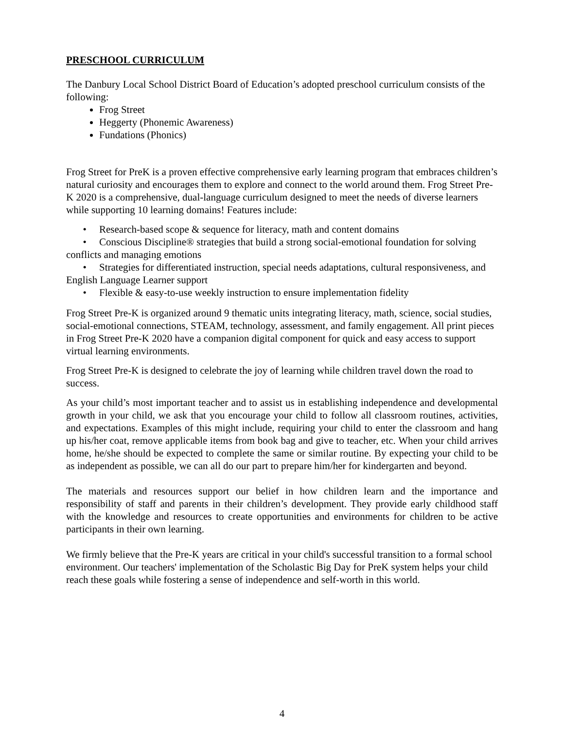PRESCHOOL CURRICULUM
The Danbury Local School District Board of Education’s adopted preschool curriculum consists of the following:
Frog Street
Heggerty (Phonemic Awareness)
Fundations (Phonics)
Frog Street for PreK is a proven effective comprehensive early learning program that embraces children’s natural curiosity and encourages them to explore and connect to the world around them. Frog Street Pre-K 2020 is a comprehensive, dual-language curriculum designed to meet the needs of diverse learners while supporting 10 learning domains! Features include:
• Research-based scope & sequence for literacy, math and content domains
• Conscious Discipline® strategies that build a strong social-emotional foundation for solving conflicts and managing emotions
• Strategies for differentiated instruction, special needs adaptations, cultural responsiveness, and English Language Learner support
• Flexible & easy-to-use weekly instruction to ensure implementation fidelity
Frog Street Pre-K is organized around 9 thematic units integrating literacy, math, science, social studies, social-emotional connections, STEAM, technology, assessment, and family engagement. All print pieces in Frog Street Pre-K 2020 have a companion digital component for quick and easy access to support virtual learning environments.
Frog Street Pre-K is designed to celebrate the joy of learning while children travel down the road to success.
As your child’s most important teacher and to assist us in establishing independence and developmental growth in your child, we ask that you encourage your child to follow all classroom routines, activities, and expectations. Examples of this might include, requiring your child to enter the classroom and hang up his/her coat, remove applicable items from book bag and give to teacher, etc. When your child arrives home, he/she should be expected to complete the same or similar routine. By expecting your child to be as independent as possible, we can all do our part to prepare him/her for kindergarten and beyond.
The materials and resources support our belief in how children learn and the importance and responsibility of staff and parents in their children’s development. They provide early childhood staff with the knowledge and resources to create opportunities and environments for children to be active participants in their own learning.
We firmly believe that the Pre-K years are critical in your child's successful transition to a formal school environment. Our teachers' implementation of the Scholastic Big Day for PreK system helps your child reach these goals while fostering a sense of independence and self-worth in this world.
4